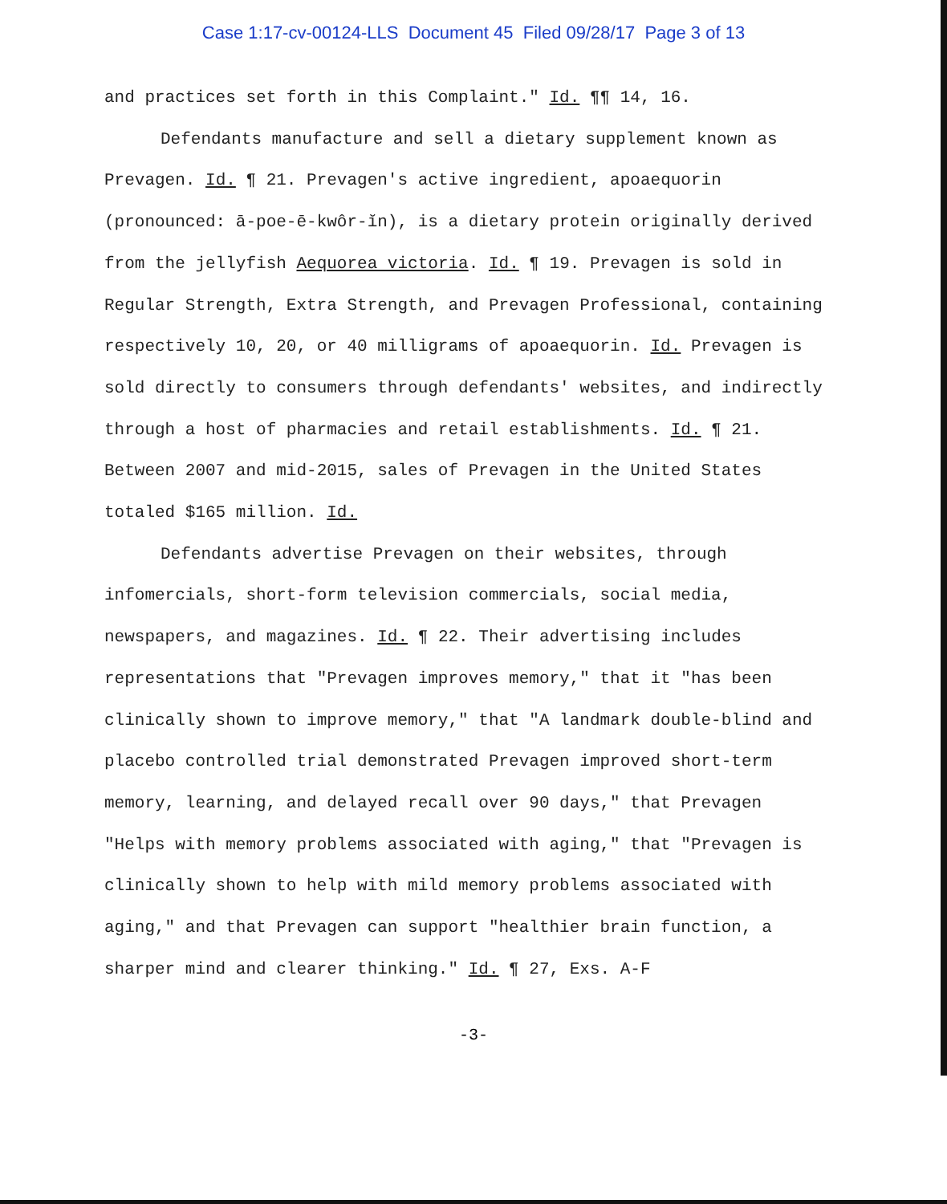Case 1:17-cv-00124-LLS Document 45 Filed 09/28/17 Page 3 of 13
and practices set forth in this Complaint." Id. ¶¶ 14, 16.
Defendants manufacture and sell a dietary supplement known as Prevagen. Id. ¶ 21. Prevagen's active ingredient, apoaequorin (pronounced: ā-poe-ē-kwôr-ĭn), is a dietary protein originally derived from the jellyfish Aequorea victoria. Id. ¶ 19. Prevagen is sold in Regular Strength, Extra Strength, and Prevagen Professional, containing respectively 10, 20, or 40 milligrams of apoaequorin. Id. Prevagen is sold directly to consumers through defendants' websites, and indirectly through a host of pharmacies and retail establishments. Id. ¶ 21. Between 2007 and mid-2015, sales of Prevagen in the United States totaled $165 million. Id.
Defendants advertise Prevagen on their websites, through infomercials, short-form television commercials, social media, newspapers, and magazines. Id. ¶ 22. Their advertising includes representations that "Prevagen improves memory," that it "has been clinically shown to improve memory," that "A landmark double-blind and placebo controlled trial demonstrated Prevagen improved short-term memory, learning, and delayed recall over 90 days," that Prevagen "Helps with memory problems associated with aging," that "Prevagen is clinically shown to help with mild memory problems associated with aging," and that Prevagen can support "healthier brain function, a sharper mind and clearer thinking." Id. ¶ 27, Exs. A-F
-3-